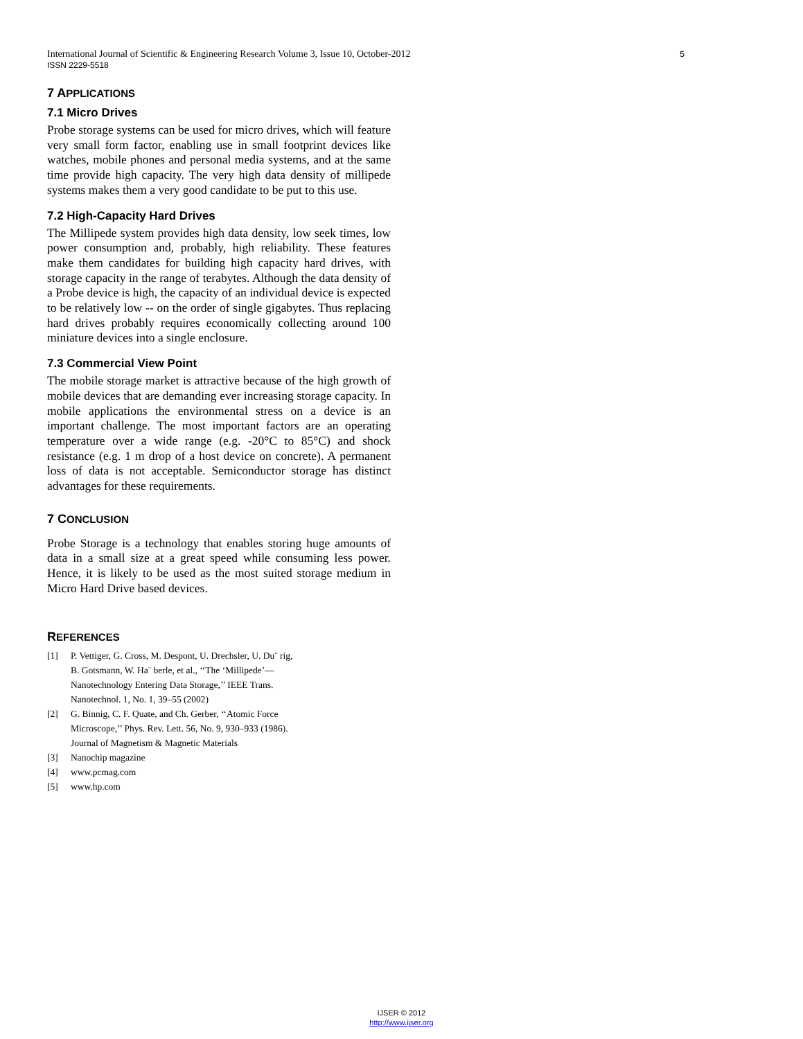5 International Journal of Scientific & Engineering Research Volume 3, Issue 10, October-2012
ISSN 2229-5518
7 APPLICATIONS
7.1 Micro Drives
Probe storage systems can be used for micro drives, which will feature very small form factor, enabling use in small footprint devices like watches, mobile phones and personal media systems, and at the same time provide high capacity. The very high data density of millipede systems makes them a very good candidate to be put to this use.
7.2 High-Capacity Hard Drives
The Millipede system provides high data density, low seek times, low power consumption and, probably, high reliability. These features make them candidates for building high capacity hard drives, with storage capacity in the range of terabytes. Although the data density of a Probe device is high, the capacity of an individual device is expected to be relatively low -- on the order of single gigabytes. Thus replacing hard drives probably requires economically collecting around 100 miniature devices into a single enclosure.
7.3 Commercial View Point
The mobile storage market is attractive because of the high growth of mobile devices that are demanding ever increasing storage capacity. In mobile applications the environmental stress on a device is an important challenge. The most important factors are an operating temperature over a wide range (e.g. -20°C to 85°C) and shock resistance (e.g. 1 m drop of a host device on concrete). A permanent loss of data is not acceptable. Semiconductor storage has distinct advantages for these requirements.
7 CONCLUSION
Probe Storage is a technology that enables storing huge amounts of data in a small size at a great speed while consuming less power. Hence, it is likely to be used as the most suited storage medium in Micro Hard Drive based devices.
REFERENCES
[1] P. Vettiger, G. Cross, M. Despont, U. Drechsler, U. Du¨ rig,
B. Gotsmann, W. Ha¨ berle, et al., ‘‘The ‘Millipede’—
Nanotechnology Entering Data Storage,’’ IEEE Trans.
Nanotechnol. 1, No. 1, 39–55 (2002)
[2] G. Binnig, C. F. Quate, and Ch. Gerber, ‘‘Atomic Force
Microscope,’’ Phys. Rev. Lett. 56, No. 9, 930–933 (1986).
Journal of Magnetism & Magnetic Materials
[3] Nanochip magazine
[4] www.pcmag.com
[5] www.hp.com
IJSER © 2012
http://www.ijser.org